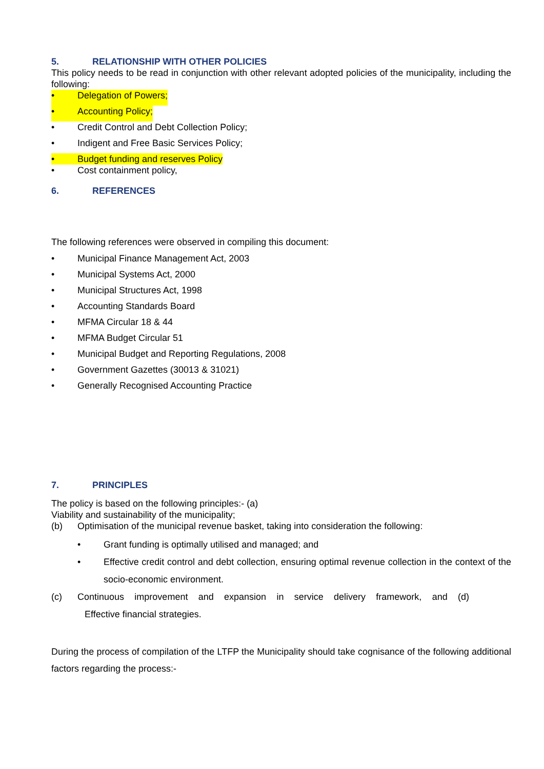5. RELATIONSHIP WITH OTHER POLICIES
This policy needs to be read in conjunction with other relevant adopted policies of the municipality, including the following:
• Delegation of Powers;
• Accounting Policy;
• Credit Control and Debt Collection Policy;
• Indigent and Free Basic Services Policy;
• Budget funding and reserves Policy
• Cost containment policy,
6. REFERENCES
The following references were observed in compiling this document:
• Municipal Finance Management Act, 2003
• Municipal Systems Act, 2000
• Municipal Structures Act, 1998
• Accounting Standards Board
• MFMA Circular 18 & 44
• MFMA Budget Circular 51
• Municipal Budget and Reporting Regulations, 2008
• Government Gazettes (30013 & 31021)
• Generally Recognised Accounting Practice
7. PRINCIPLES
The policy is based on the following principles:- (a)
Viability and sustainability of the municipality;
(b) Optimisation of the municipal revenue basket, taking into consideration the following:
• Grant funding is optimally utilised and managed; and
• Effective credit control and debt collection, ensuring optimal revenue collection in the context of the socio-economic environment.
(c) Continuous improvement and expansion in service delivery framework, and (d)
Effective financial strategies.
During the process of compilation of the LTFP the Municipality should take cognisance of the following additional factors regarding the process:-